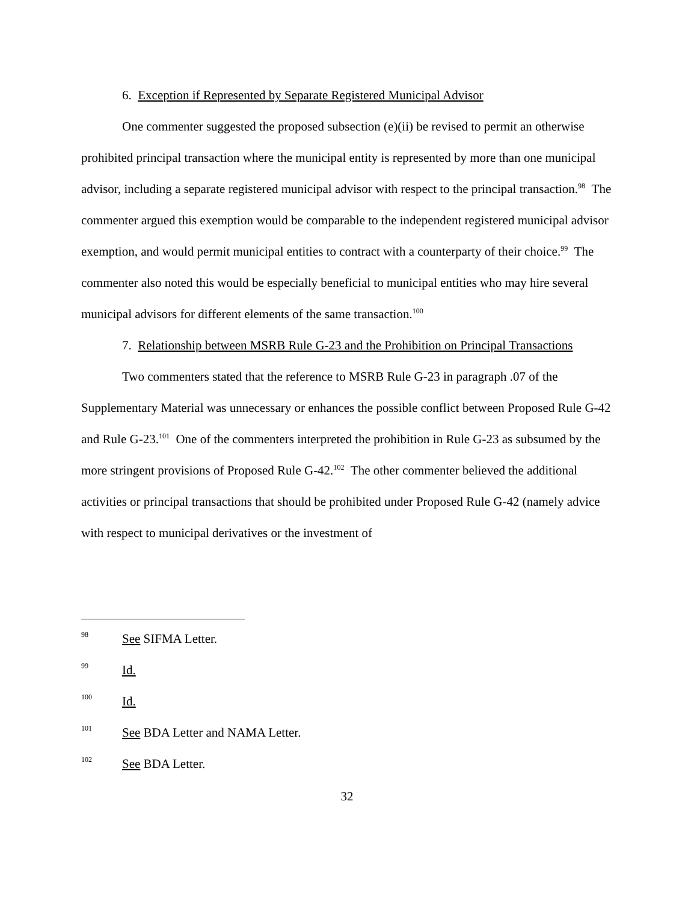6. Exception if Represented by Separate Registered Municipal Advisor
One commenter suggested the proposed subsection (e)(ii) be revised to permit an otherwise prohibited principal transaction where the municipal entity is represented by more than one municipal advisor, including a separate registered municipal advisor with respect to the principal transaction.<sup>98</sup> The commenter argued this exemption would be comparable to the independent registered municipal advisor exemption, and would permit municipal entities to contract with a counterparty of their choice.<sup>99</sup> The commenter also noted this would be especially beneficial to municipal entities who may hire several municipal advisors for different elements of the same transaction.<sup>100</sup>
7. Relationship between MSRB Rule G-23 and the Prohibition on Principal Transactions
Two commenters stated that the reference to MSRB Rule G-23 in paragraph .07 of the Supplementary Material was unnecessary or enhances the possible conflict between Proposed Rule G-42 and Rule G-23.<sup>101</sup> One of the commenters interpreted the prohibition in Rule G-23 as subsumed by the more stringent provisions of Proposed Rule G-42.<sup>102</sup> The other commenter believed the additional activities or principal transactions that should be prohibited under Proposed Rule G-42 (namely advice with respect to municipal derivatives or the investment of
98 See SIFMA Letter.
99 Id.
100 Id.
101 See BDA Letter and NAMA Letter.
102 See BDA Letter.
32